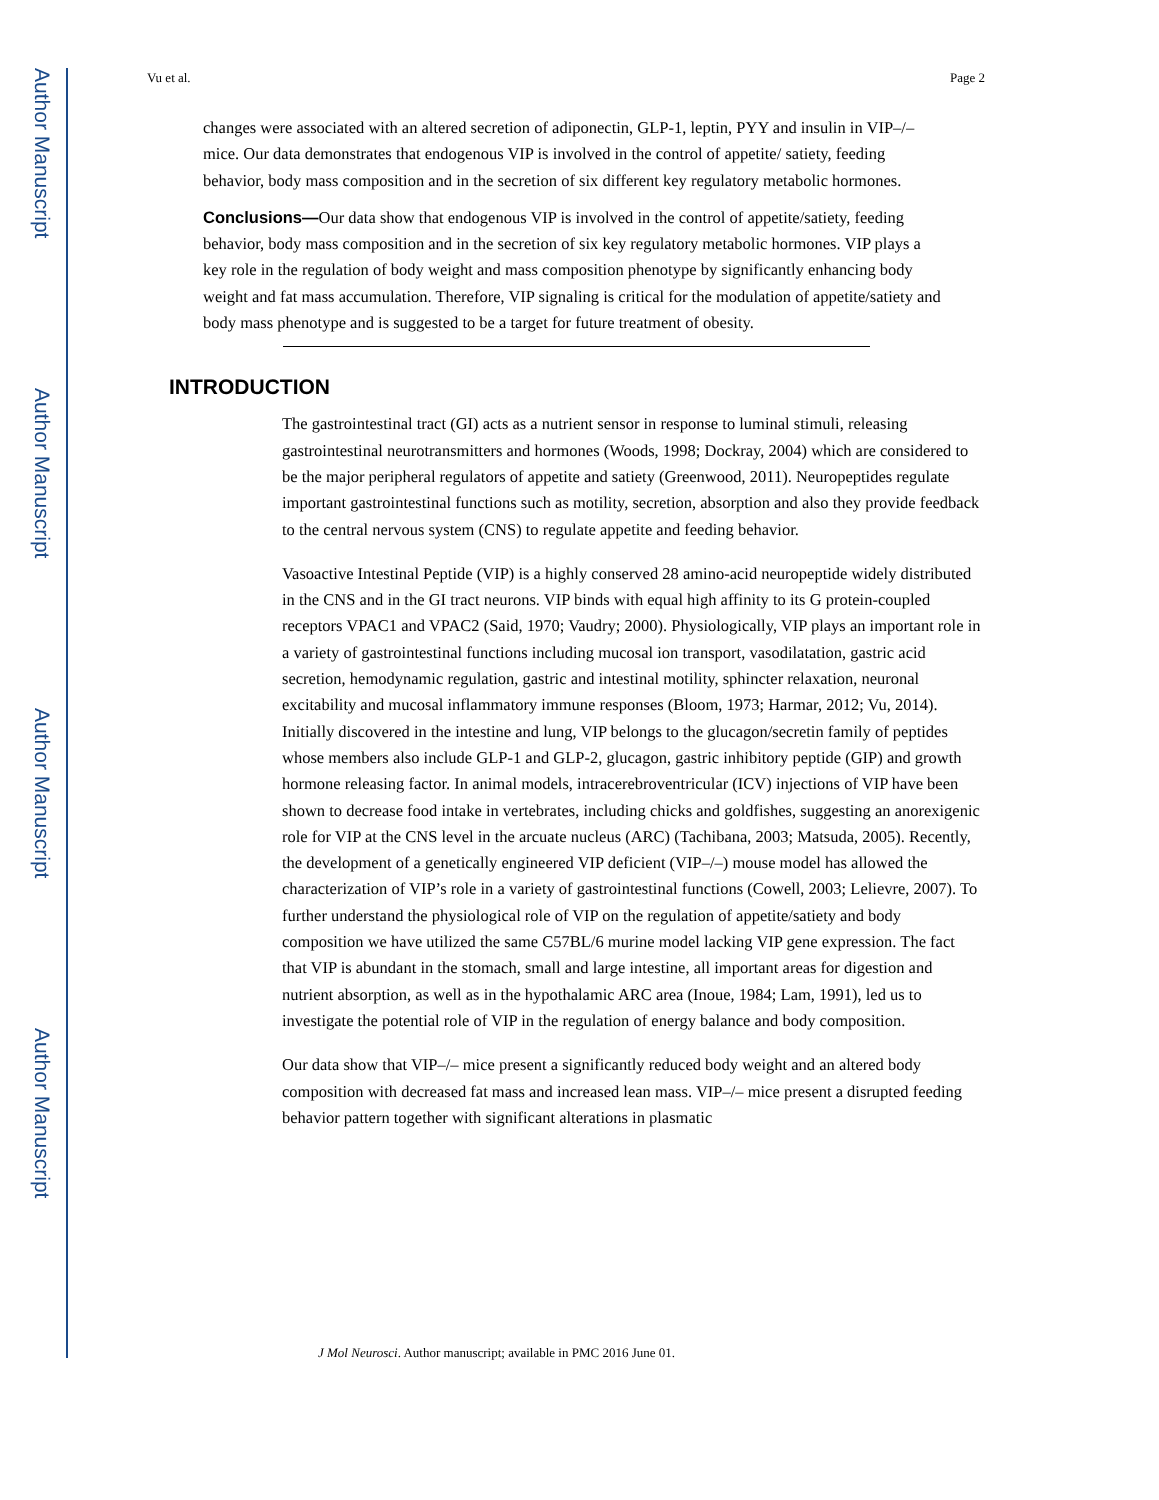Author Manuscript
Author Manuscript
Author Manuscript
Author Manuscript
Vu et al. Page 2
changes were associated with an altered secretion of adiponectin, GLP-1, leptin, PYY and insulin in VIP–/– mice. Our data demonstrates that endogenous VIP is involved in the control of appetite/ satiety, feeding behavior, body mass composition and in the secretion of six different key regulatory metabolic hormones.
Conclusions—Our data show that endogenous VIP is involved in the control of appetite/satiety, feeding behavior, body mass composition and in the secretion of six key regulatory metabolic hormones. VIP plays a key role in the regulation of body weight and mass composition phenotype by significantly enhancing body weight and fat mass accumulation. Therefore, VIP signaling is critical for the modulation of appetite/satiety and body mass phenotype and is suggested to be a target for future treatment of obesity.
INTRODUCTION
The gastrointestinal tract (GI) acts as a nutrient sensor in response to luminal stimuli, releasing gastrointestinal neurotransmitters and hormones (Woods, 1998; Dockray, 2004) which are considered to be the major peripheral regulators of appetite and satiety (Greenwood, 2011). Neuropeptides regulate important gastrointestinal functions such as motility, secretion, absorption and also they provide feedback to the central nervous system (CNS) to regulate appetite and feeding behavior.
Vasoactive Intestinal Peptide (VIP) is a highly conserved 28 amino-acid neuropeptide widely distributed in the CNS and in the GI tract neurons. VIP binds with equal high affinity to its G protein-coupled receptors VPAC1 and VPAC2 (Said, 1970; Vaudry; 2000). Physiologically, VIP plays an important role in a variety of gastrointestinal functions including mucosal ion transport, vasodilatation, gastric acid secretion, hemodynamic regulation, gastric and intestinal motility, sphincter relaxation, neuronal excitability and mucosal inflammatory immune responses (Bloom, 1973; Harmar, 2012; Vu, 2014). Initially discovered in the intestine and lung, VIP belongs to the glucagon/secretin family of peptides whose members also include GLP-1 and GLP-2, glucagon, gastric inhibitory peptide (GIP) and growth hormone releasing factor. In animal models, intracerebroventricular (ICV) injections of VIP have been shown to decrease food intake in vertebrates, including chicks and goldfishes, suggesting an anorexigenic role for VIP at the CNS level in the arcuate nucleus (ARC) (Tachibana, 2003; Matsuda, 2005). Recently, the development of a genetically engineered VIP deficient (VIP–/–) mouse model has allowed the characterization of VIP’s role in a variety of gastrointestinal functions (Cowell, 2003; Lelievre, 2007). To further understand the physiological role of VIP on the regulation of appetite/satiety and body composition we have utilized the same C57BL/6 murine model lacking VIP gene expression. The fact that VIP is abundant in the stomach, small and large intestine, all important areas for digestion and nutrient absorption, as well as in the hypothalamic ARC area (Inoue, 1984; Lam, 1991), led us to investigate the potential role of VIP in the regulation of energy balance and body composition.
Our data show that VIP–/– mice present a significantly reduced body weight and an altered body composition with decreased fat mass and increased lean mass. VIP–/– mice present a disrupted feeding behavior pattern together with significant alterations in plasmatic
J Mol Neurosci. Author manuscript; available in PMC 2016 June 01.